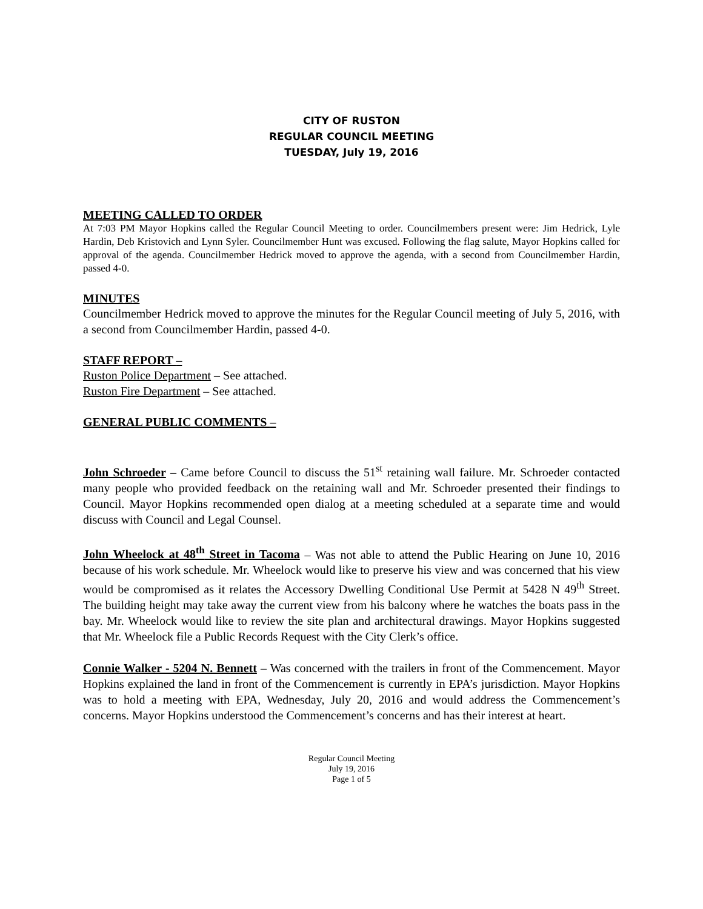CITY OF RUSTON
REGULAR COUNCIL MEETING
TUESDAY, July 19, 2016
MEETING CALLED TO ORDER
At 7:03 PM Mayor Hopkins called the Regular Council Meeting to order. Councilmembers present were: Jim Hedrick, Lyle Hardin, Deb Kristovich and Lynn Syler. Councilmember Hunt was excused. Following the flag salute, Mayor Hopkins called for approval of the agenda. Councilmember Hedrick moved to approve the agenda, with a second from Councilmember Hardin, passed 4-0.
MINUTES
Councilmember Hedrick moved to approve the minutes for the Regular Council meeting of July 5, 2016, with a second from Councilmember Hardin, passed 4-0.
STAFF REPORT –
Ruston Police Department – See attached.
Ruston Fire Department – See attached.
GENERAL PUBLIC COMMENTS –
John Schroeder – Came before Council to discuss the 51<sup>st</sup> retaining wall failure. Mr. Schroeder contacted many people who provided feedback on the retaining wall and Mr. Schroeder presented their findings to Council. Mayor Hopkins recommended open dialog at a meeting scheduled at a separate time and would discuss with Council and Legal Counsel.
John Wheelock at 48<sup>th</sup> Street in Tacoma – Was not able to attend the Public Hearing on June 10, 2016 because of his work schedule. Mr. Wheelock would like to preserve his view and was concerned that his view would be compromised as it relates the Accessory Dwelling Conditional Use Permit at 5428 N 49<sup>th</sup> Street. The building height may take away the current view from his balcony where he watches the boats pass in the bay. Mr. Wheelock would like to review the site plan and architectural drawings. Mayor Hopkins suggested that Mr. Wheelock file a Public Records Request with the City Clerk’s office.
Connie Walker - 5204 N. Bennett – Was concerned with the trailers in front of the Commencement. Mayor Hopkins explained the land in front of the Commencement is currently in EPA’s jurisdiction. Mayor Hopkins was to hold a meeting with EPA, Wednesday, July 20, 2016 and would address the Commencement’s concerns. Mayor Hopkins understood the Commencement’s concerns and has their interest at heart.
Regular Council Meeting
July 19, 2016
Page 1 of 5